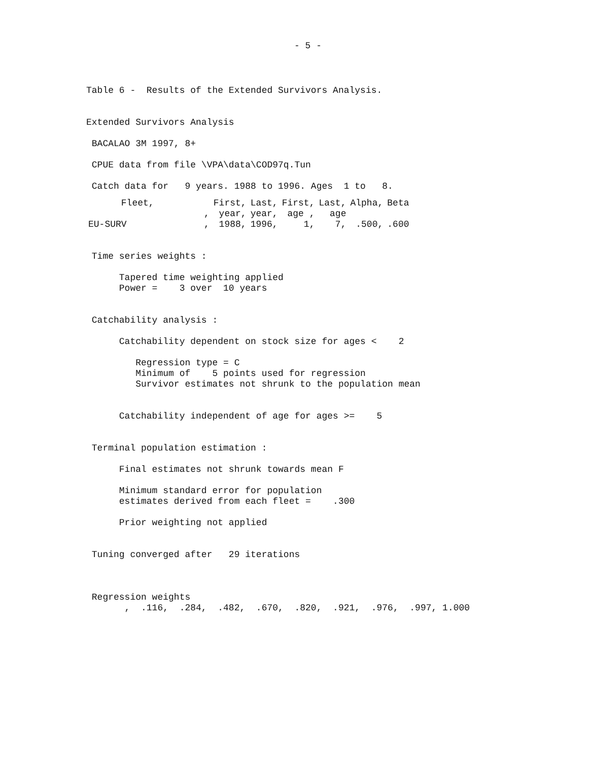- 5 -
Table 6 - Results of the Extended Survivors Analysis.
Extended Survivors Analysis
BACALAO 3M 1997, 8+
CPUE data from file \VPA\data\COD97q.Tun
Catch data for 9 years. 1988 to 1996. Ages 1 to 8.
| Fleet, | | First, | Last, | First, | Last, | Alpha, | Beta |
| --- | --- | --- | --- | --- | --- | --- | --- |
| | , | year, | year, | age , | age | | |
| EU-SURV | , | 1988, | 1996, | 1, | 7, | .500, | .600 |
Time series weights :
Tapered time weighting applied
Power = 3 over 10 years
Catchability analysis :
Catchability dependent on stock size for ages < 2
Regression type = C
Minimum of 5 points used for regression
Survivor estimates not shrunk to the population mean
Catchability independent of age for ages >= 5
Terminal population estimation :
Final estimates not shrunk towards mean F
Minimum standard error for population
estimates derived from each fleet = .300
Prior weighting not applied
Tuning converged after 29 iterations
Regression weights
, .116, .284, .482, .670, .820, .921, .976, .997, 1.000